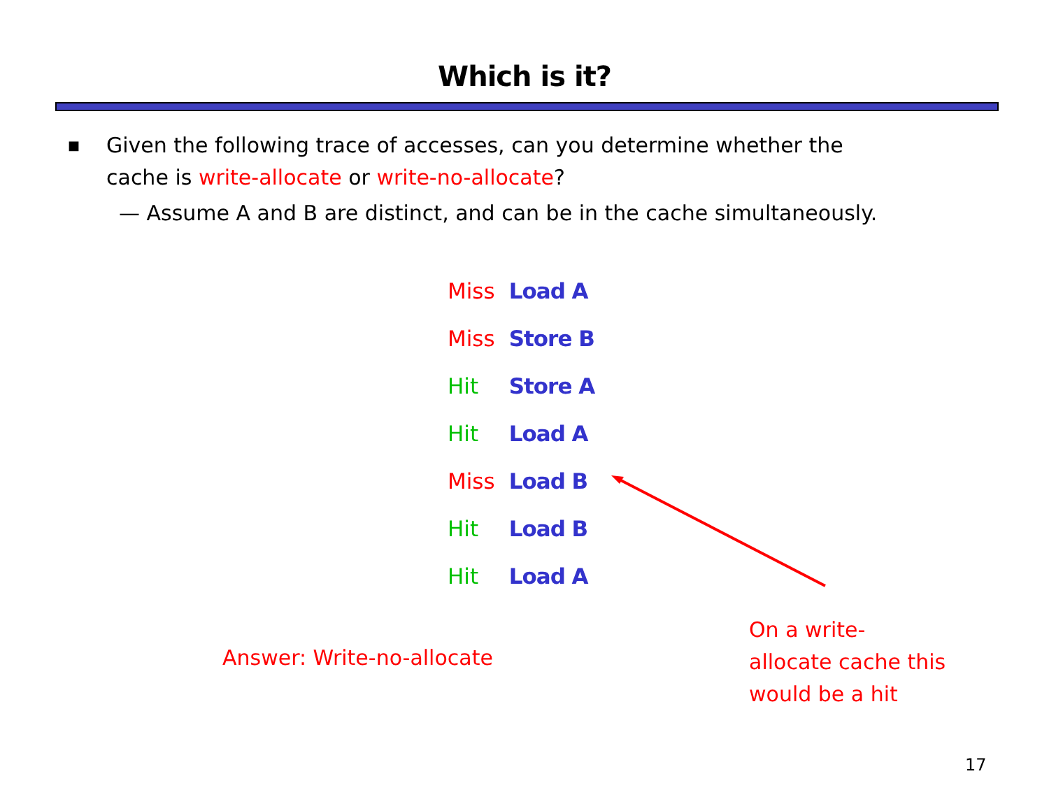Which is it?
■ Given the following trace of accesses, can you determine whether the
cache is write-allocate or write-no-allocate?
— Assume A and B are distinct, and can be in the cache simultaneously.
| Miss | Load A |
| Miss | Store B |
| Hit | Store A |
| Hit | Load A |
| Miss | Load B |
| Hit | Load B |
| Hit | Load A |
Answer: Write-no-allocate
On a write-
allocate cache this would be a hit
17